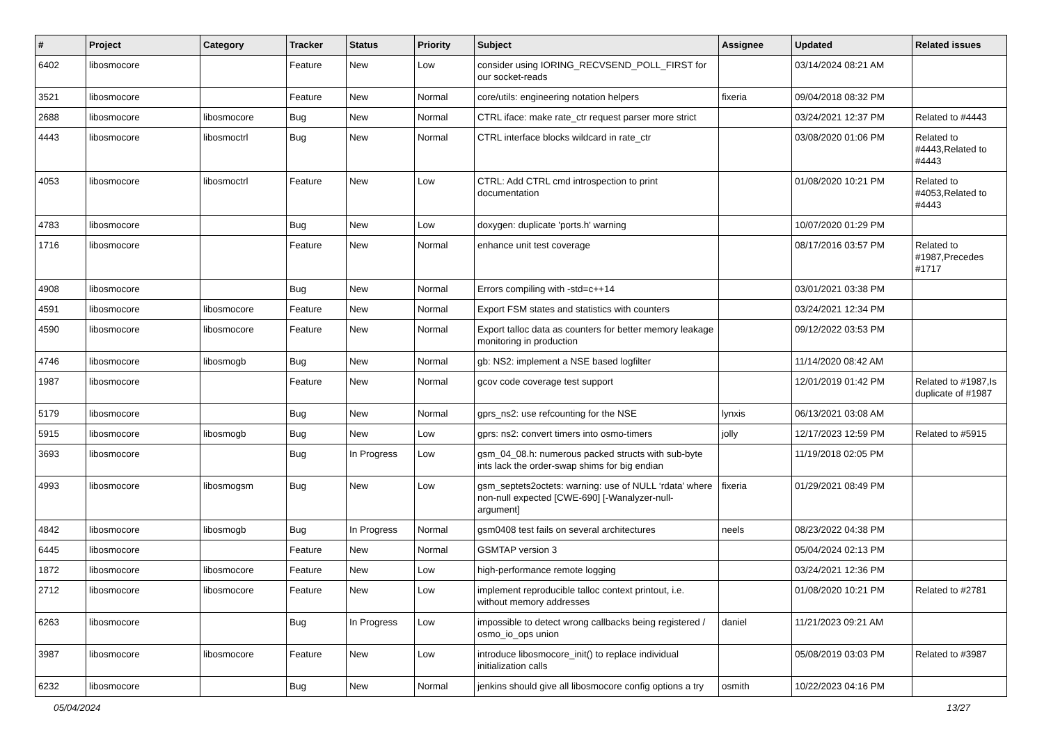| # | Project | Category | Tracker | Status | Priority | Subject | Assignee | Updated | Related issues |
| --- | --- | --- | --- | --- | --- | --- | --- | --- | --- |
| 6402 | libosmocore | | Feature | New | Low | consider using IORING_RECVSEND_POLL_FIRST for our socket-reads | | 03/14/2024 08:21 AM | |
| 3521 | libosmocore | | Feature | New | Normal | core/utils: engineering notation helpers | fixeria | 09/04/2018 08:32 PM | |
| 2688 | libosmocore | libosmocore | Bug | New | Normal | CTRL iface: make rate_ctr request parser more strict | | 03/24/2021 12:37 PM | Related to #4443 |
| 4443 | libosmocore | libosmoctrl | Bug | New | Normal | CTRL interface blocks wildcard in rate_ctr | | 03/08/2020 01:06 PM | Related to #4443,Related to #4443 |
| 4053 | libosmocore | libosmoctrl | Feature | New | Low | CTRL: Add CTRL cmd introspection to print documentation | | 01/08/2020 10:21 PM | Related to #4053,Related to #4443 |
| 4783 | libosmocore | | Bug | New | Low | doxygen: duplicate 'ports.h' warning | | 10/07/2020 01:29 PM | |
| 1716 | libosmocore | | Feature | New | Normal | enhance unit test coverage | | 08/17/2016 03:57 PM | Related to #1987,Precedes #1717 |
| 4908 | libosmocore | | Bug | New | Normal | Errors compiling with -std=c++14 | | 03/01/2021 03:38 PM | |
| 4591 | libosmocore | libosmocore | Feature | New | Normal | Export FSM states and statistics with counters | | 03/24/2021 12:34 PM | |
| 4590 | libosmocore | libosmocore | Feature | New | Normal | Export talloc data as counters for better memory leakage monitoring in production | | 09/12/2022 03:53 PM | |
| 4746 | libosmocore | libosmogb | Bug | New | Normal | gb: NS2: implement a NSE based logfilter | | 11/14/2020 08:42 AM | |
| 1987 | libosmocore | | Feature | New | Normal | gcov code coverage test support | | 12/01/2019 01:42 PM | Related to #1987,Is duplicate of #1987 |
| 5179 | libosmocore | | Bug | New | Normal | gprs_ns2: use refcounting for the NSE | lynxis | 06/13/2021 03:08 AM | |
| 5915 | libosmocore | libosmogb | Bug | New | Low | gprs: ns2: convert timers into osmo-timers | jolly | 12/17/2023 12:59 PM | Related to #5915 |
| 3693 | libosmocore | | Bug | In Progress | Low | gsm_04_08.h: numerous packed structs with sub-byte ints lack the order-swap shims for big endian | | 11/19/2018 02:05 PM | |
| 4993 | libosmocore | libosmogsm | Bug | New | Low | gsm_septets2octets: warning: use of NULL ‘rdata’ where non-null expected [CWE-690] [-Wanalyzer-null-argument] | fixeria | 01/29/2021 08:49 PM | |
| 4842 | libosmocore | libosmogb | Bug | In Progress | Normal | gsm0408 test fails on several architectures | neels | 08/23/2022 04:38 PM | |
| 6445 | libosmocore | | Feature | New | Normal | GSMTAP version 3 | | 05/04/2024 02:13 PM | |
| 1872 | libosmocore | libosmocore | Feature | New | Low | high-performance remote logging | | 03/24/2021 12:36 PM | |
| 2712 | libosmocore | libosmocore | Feature | New | Low | implement reproducible talloc context printout, i.e. without memory addresses | | 01/08/2020 10:21 PM | Related to #2781 |
| 6263 | libosmocore | | Bug | In Progress | Low | impossible to detect wrong callbacks being registered / osmo_io_ops union | daniel | 11/21/2023 09:21 AM | |
| 3987 | libosmocore | libosmocore | Feature | New | Low | introduce libosmocore_init() to replace individual initialization calls | | 05/08/2019 03:03 PM | Related to #3987 |
| 6232 | libosmocore | | Bug | New | Normal | jenkins should give all libosmocore config options a try | osmith | 10/22/2023 04:16 PM | |
05/04/2024 13/27